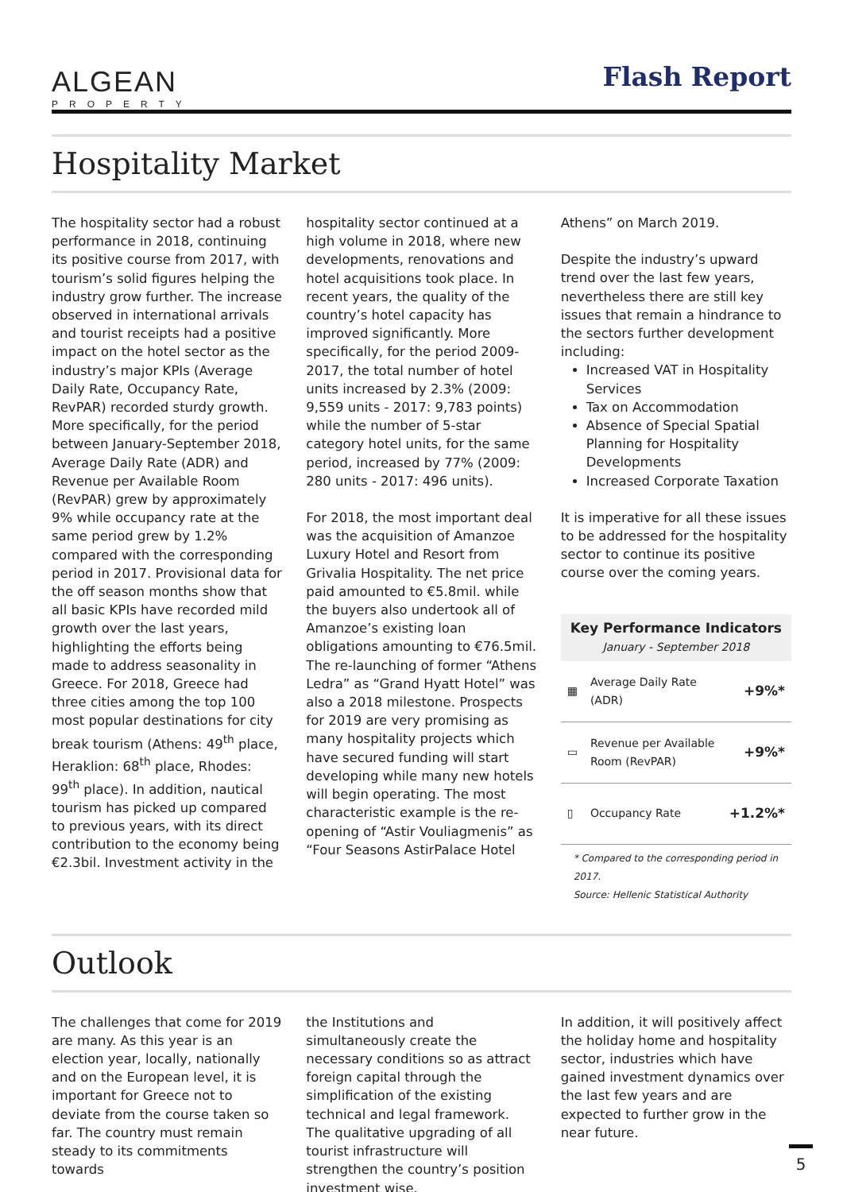ALGEAN
PROPERTY
Flash Report
Hospitality Market
The hospitality sector had a robust performance in 2018, continuing its positive course from 2017, with tourism’s solid figures helping the industry grow further. The increase observed in international arrivals and tourist receipts had a positive impact on the hotel sector as the industry’s major KPIs (Average Daily Rate, Occupancy Rate, RevPAR) recorded sturdy growth. More specifically, for the period between January-September 2018, Average Daily Rate (ADR) and Revenue per Available Room (RevPAR) grew by approximately 9% while occupancy rate at the same period grew by 1.2% compared with the corresponding period in 2017. Provisional data for the off season months show that all basic KPIs have recorded mild growth over the last years, highlighting the efforts being made to address seasonality in Greece. For 2018, Greece had three cities among the top 100 most popular destinations for city break tourism (Athens: 49<sup>th</sup> place, Heraklion: 68<sup>th</sup> place, Rhodes: 99<sup>th</sup> place). In addition, nautical tourism has picked up compared to previous years, with its direct contribution to the economy being €2.3bil. Investment activity in the
hospitality sector continued at a high volume in 2018, where new developments, renovations and hotel acquisitions took place. In recent years, the quality of the country’s hotel capacity has improved significantly. More specifically, for the period 2009-2017, the total number of hotel units increased by 2.3% (2009: 9,559 units - 2017: 9,783 points) while the number of 5-star category hotel units, for the same period, increased by 77% (2009: 280 units - 2017: 496 units).
For 2018, the most important deal was the acquisition of Amanzoe Luxury Hotel and Resort from Grivalia Hospitality. The net price paid amounted to €5.8mil. while the buyers also undertook all of Amanzoe’s existing loan obligations amounting to €76.5mil. The re-launching of former “Athens Ledra” as “Grand Hyatt Hotel” was also a 2018 milestone. Prospects for 2019 are very promising as many hospitality projects which have secured funding will start developing while many new hotels will begin operating. The most characteristic example is the re-opening of “Astir Vouliagmenis” as “Four Seasons AstirPalace Hotel
Athens” on March 2019.
Despite the industry’s upward trend over the last few years, nevertheless there are still key issues that remain a hindrance to the sectors further development including:
Increased VAT in Hospitality Services
Tax on Accommodation
Absence of Special Spatial Planning for Hospitality Developments
Increased Corporate Taxation
It is imperative for all these issues to be addressed for the hospitality sector to continue its positive course over the coming years.
Key Performance Indicators
January - September 2018
| ▦ | Average Daily Rate (ADR) | +9%* |
| ▭ | Revenue per Available Room (RevPAR) | +9%* |
| ▯ | Occupancy Rate | +1.2%* |
* Compared to the corresponding period in 2017.
Source: Hellenic Statistical Authority
Outlook
The challenges that come for 2019 are many. As this year is an election year, locally, nationally and on the European level, it is important for Greece not to deviate from the course taken so far. The country must remain steady to its commitments towards
the Institutions and simultaneously create the necessary conditions so as attract foreign capital through the simplification of the existing technical and legal framework. The qualitative upgrading of all tourist infrastructure will strengthen the country’s position investment wise.
In addition, it will positively affect the holiday home and hospitality sector, industries which have gained investment dynamics over the last few years and are expected to further grow in the near future.
5